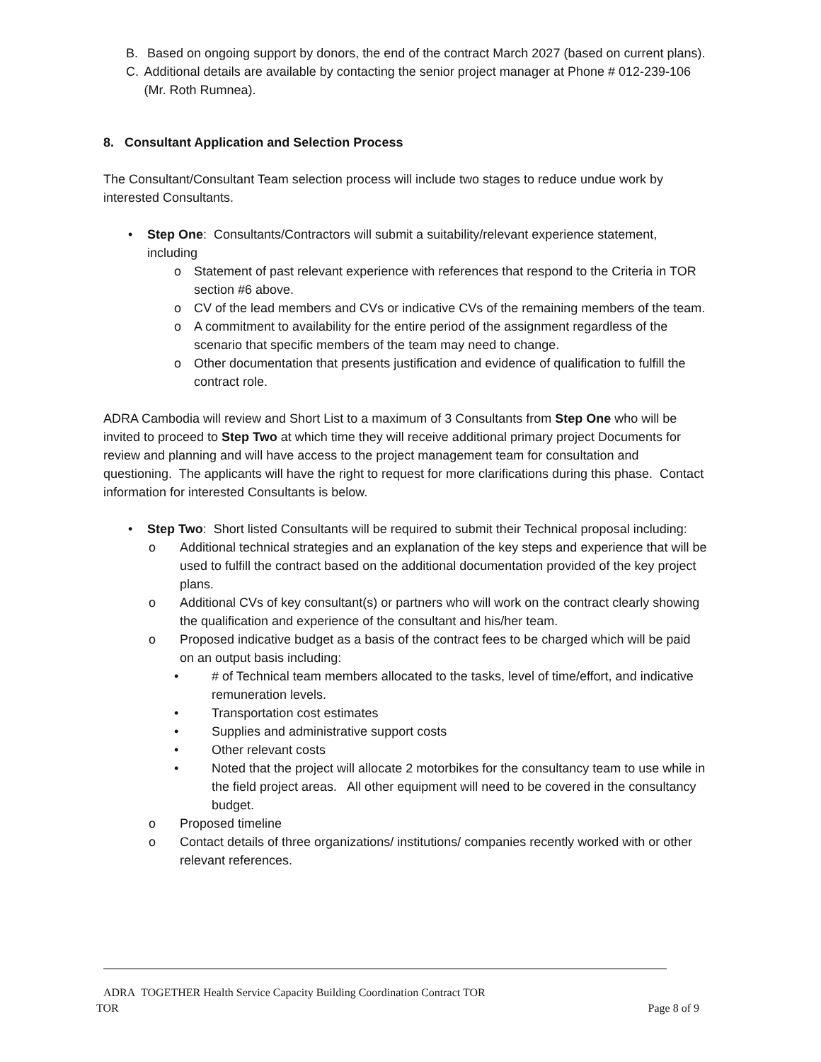B. Based on ongoing support by donors, the end of the contract March 2027 (based on current plans).
C. Additional details are available by contacting the senior project manager at Phone # 012-239-106 (Mr. Roth Rumnea).
8. Consultant Application and Selection Process
The Consultant/Consultant Team selection process will include two stages to reduce undue work by interested Consultants.
• Step One: Consultants/Contractors will submit a suitability/relevant experience statement, including
o Statement of past relevant experience with references that respond to the Criteria in TOR section #6 above.
o CV of the lead members and CVs or indicative CVs of the remaining members of the team.
o A commitment to availability for the entire period of the assignment regardless of the scenario that specific members of the team may need to change.
o Other documentation that presents justification and evidence of qualification to fulfill the contract role.
ADRA Cambodia will review and Short List to a maximum of 3 Consultants from Step One who will be invited to proceed to Step Two at which time they will receive additional primary project Documents for review and planning and will have access to the project management team for consultation and questioning. The applicants will have the right to request for more clarifications during this phase. Contact information for interested Consultants is below.
• Step Two: Short listed Consultants will be required to submit their Technical proposal including:
o Additional technical strategies and an explanation of the key steps and experience that will be used to fulfill the contract based on the additional documentation provided of the key project plans.
o Additional CVs of key consultant(s) or partners who will work on the contract clearly showing the qualification and experience of the consultant and his/her team.
o Proposed indicative budget as a basis of the contract fees to be charged which will be paid on an output basis including:
• # of Technical team members allocated to the tasks, level of time/effort, and indicative remuneration levels.
• Transportation cost estimates
• Supplies and administrative support costs
• Other relevant costs
• Noted that the project will allocate 2 motorbikes for the consultancy team to use while in the field project areas. All other equipment will need to be covered in the consultancy budget.
o Proposed timeline
o Contact details of three organizations/ institutions/ companies recently worked with or other relevant references.
ADRA TOGETHER Health Service Capacity Building Coordination Contract TOR
TOR Page 8 of 9